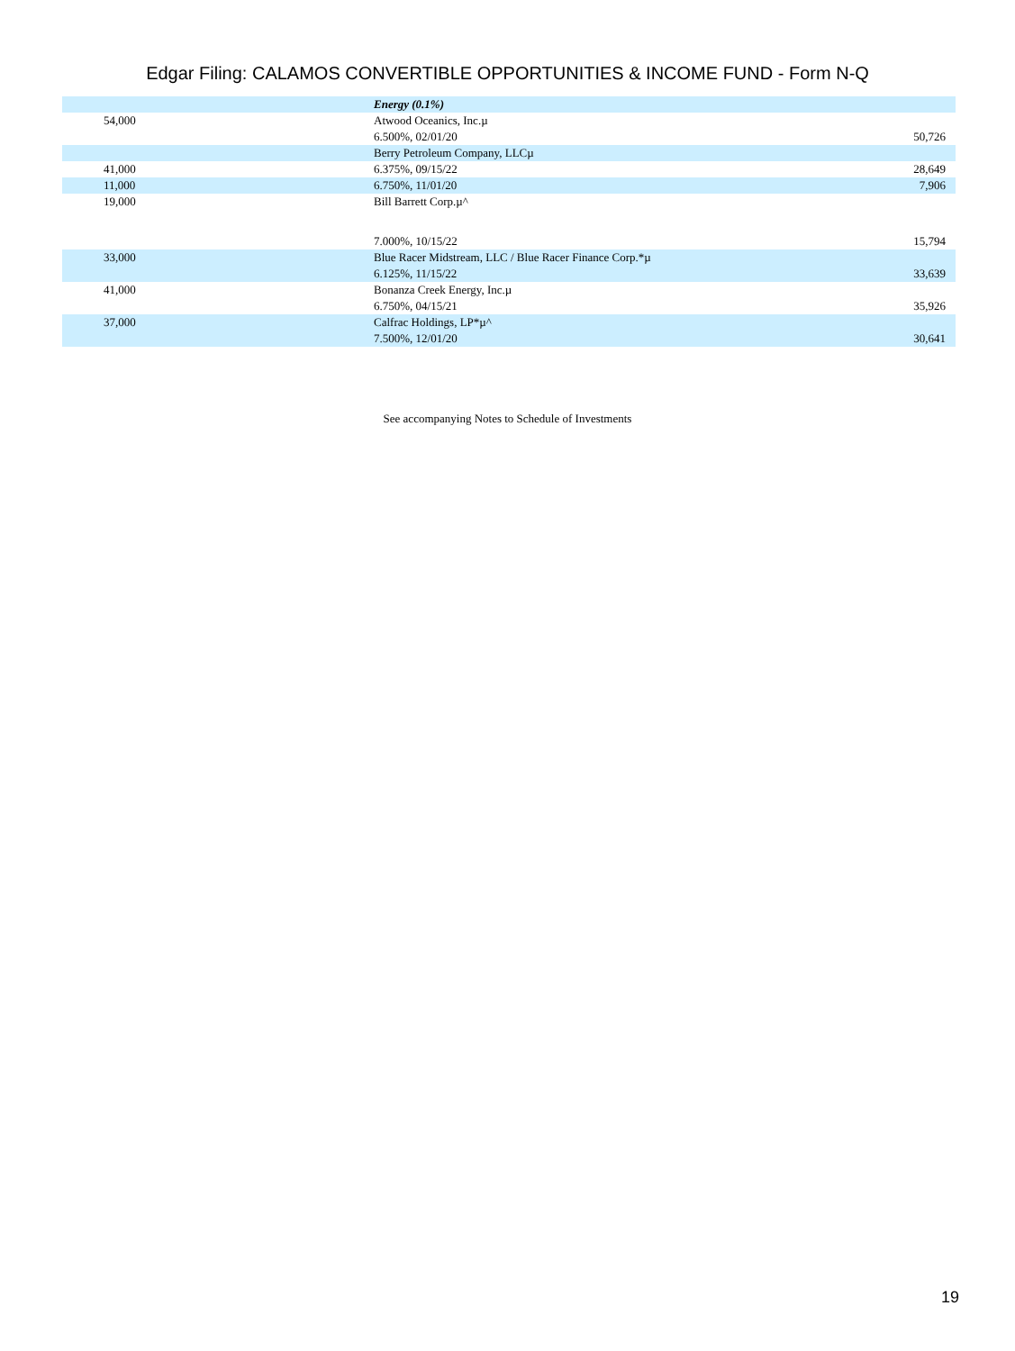Edgar Filing: CALAMOS CONVERTIBLE OPPORTUNITIES & INCOME FUND - Form N-Q
| | Energy (0.1%) | |
| 54,000 | Atwood Oceanics, Inc.µ | |
| | 6.500%, 02/01/20 | 50,726 |
| | Berry Petroleum Company, LLCµ | |
| 41,000 | 6.375%, 09/15/22 | 28,649 |
| 11,000 | 6.750%, 11/01/20 | 7,906 |
| 19,000 | Bill Barrett Corp.µ^ | |
| | 7.000%, 10/15/22 | 15,794 |
| 33,000 | Blue Racer Midstream, LLC / Blue Racer Finance Corp.*µ | |
| | 6.125%, 11/15/22 | 33,639 |
| 41,000 | Bonanza Creek Energy, Inc.µ | |
| | 6.750%, 04/15/21 | 35,926 |
| 37,000 | Calfrac Holdings, LP*µ^ | |
| | 7.500%, 12/01/20 | 30,641 |
See accompanying Notes to Schedule of Investments
19